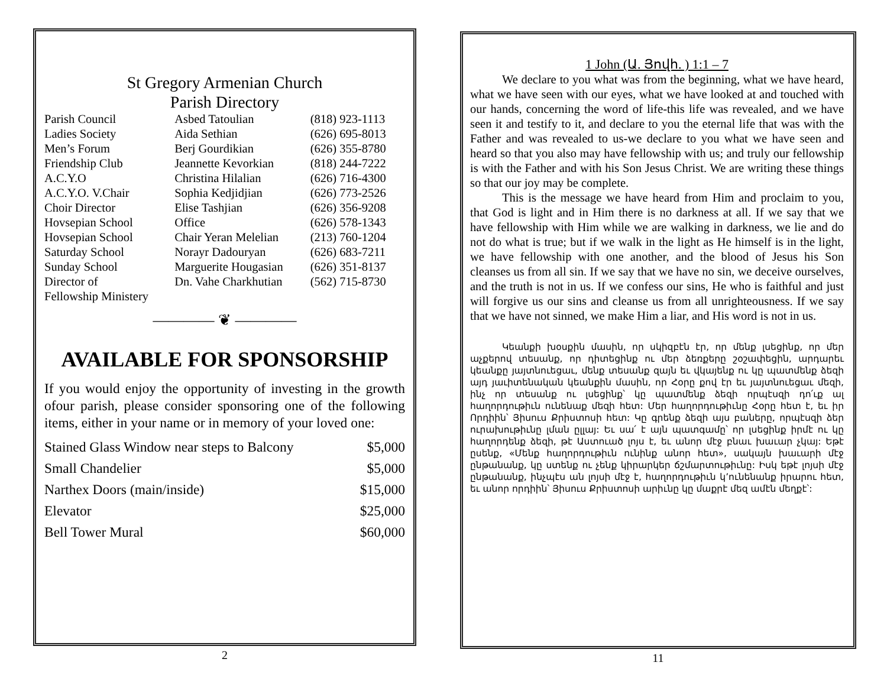St Gregory Armenian Church
Parish Directory
| Parish Council | Asbed Tatoulian | (818) 923-1113 |
| Ladies Society | Aida Sethian | (626) 695-8013 |
| Men’s Forum | Berj Gourdikian | (626) 355-8780 |
| Friendship Club | Jeannette Kevorkian | (818) 244-7222 |
| A.C.Y.O | Christina Hilalian | (626) 716-4300 |
| A.C.Y.O. V.Chair | Sophia Kedjidjian | (626) 773-2526 |
| Choir Director | Elise Tashjian | (626) 356-9208 |
| Hovsepian School | Office | (626) 578-1343 |
| Hovsepian School | Chair Yeran Melelian | (213) 760-1204 |
| Saturday School | Norayr Dadouryan | (626) 683-7211 |
| Sunday School | Marguerite Hougasian | (626) 351-8137 |
| Director of Fellowship Ministery | Dn. Vahe Charkhutian | (562) 715-8730 |
———— ❦ ————
AVAILABLE FOR SPONSORSHIP
If you would enjoy the opportunity of investing in the growth ofour parish, please consider sponsoring one of the following items, either in your name or in memory of your loved one:
| Stained Glass Window near steps to Balcony | $5,000 |
| Small Chandelier | $5,000 |
| Narthex Doors (main/inside) | $15,000 |
| Elevator | $25,000 |
| Bell Tower Mural | $60,000 |
2
1 John (Ա. Յովհ. ) 1:1 – 7
We declare to you what was from the beginning, what we have heard, what we have seen with our eyes, what we have looked at and touched with our hands, concerning the word of life-this life was revealed, and we have seen it and testify to it, and declare to you the eternal life that was with the Father and was revealed to us-we declare to you what we have seen and heard so that you also may have fellowship with us; and truly our fellowship is with the Father and with his Son Jesus Christ. We are writing these things so that our joy may be complete.
This is the message we have heard from Him and proclaim to you, that God is light and in Him there is no darkness at all. If we say that we have fellowship with Him while we are walking in darkness, we lie and do not do what is true; but if we walk in the light as He himself is in the light, we have fellowship with one another, and the blood of Jesus his Son cleanses us from all sin. If we say that we have no sin, we deceive ourselves, and the truth is not in us. If we confess our sins, He who is faithful and just will forgive us our sins and cleanse us from all unrighteousness. If we say that we have not sinned, we make Him a liar, and His word is not in us.
Կեանքի խօսքին մասին, որ սկիզբէն էր, որ մենք լսեցինք, որ մեր աչքերով տեսանք, որ դիտեցինք ու մեր ձեռքերը շօշափեցին, արդարեւ կեանքը յայտնուեցաւ, մենք տեսանք զայն եւ վկայենք ու կը պատմենք ձեզի այդ յաւիտենական կեանքին մասին, որ Հօրը քով էր եւ յայտնուեցաւ մեզի, ինչ որ տեսանք ու լսեցինք՝ կը պատմենք ձեզի որպէսզի դո՛ւք ալ հաղորդութիւն ունենաք մեզի հետ: Մեր հաղորդութիւնը Հօրը հետ է, եւ իր Որդիին՝ Յիսուս Քրիստոսի հետ: Կը գրենք ձեզի այս բաները, որպէսզի ձեր ուրախութիւնը լման ըլլայ: Եւ սա՛ է այն պատգամը՝ որ լսեցինք իրմէ ու կը հաղորդենք ձեզի, թէ Աստուած լոյս է, եւ անոր մէջ բնաւ խաւար չկայ: Եթէ ըսենք, «Մենք հաղորդութիւն ունինք անոր հետ», սակայն խաւարի մէջ ընթանանք, կը ստենք ու չենք կիրարկեր ճշմարտութիւնը: Իսկ եթէ լոյսի մէջ ընթանանք, ինչպէս ան լոյսի մէջ է, հաղորդութիւն կ՚ունենանք իրարու հետ, եւ անոր որդիին՝ Յիսուս Քրիստոսի արիւնը կը մաքրէ մեզ ամէն մեղքէ՝:
11